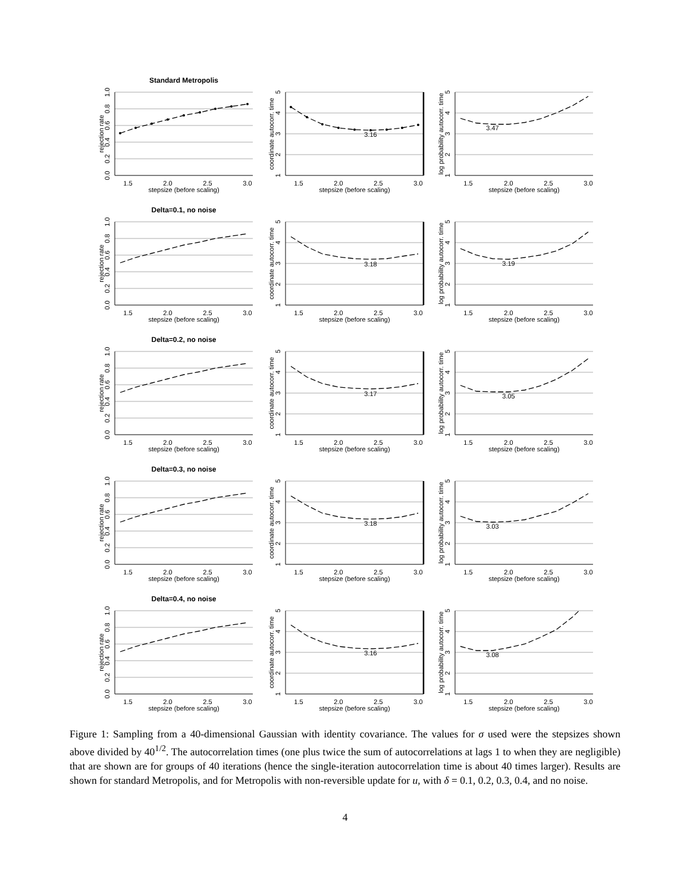Standard Metropolis
1.5
2.0
2.5
3.0
stepsize (before scaling)
0.0
0.2
0.4
0.6
0.8
1.0
rejection rate
1.5
2.0
2.5
3.0
stepsize (before scaling)
1
2
3
4
5
coordinate autocorr. time
3.16
1.5
2.0
2.5
3.0
stepsize (before scaling)
1
2
3
4
5
log probability autocorr. time
3.47
Delta=0.1, no noise
1.5
2.0
2.5
3.0
stepsize (before scaling)
0.0
0.2
0.4
0.6
0.8
1.0
rejection rate
1.5
2.0
2.5
3.0
stepsize (before scaling)
1
2
3
4
5
coordinate autocorr. time
3.18
1.5
2.0
2.5
3.0
stepsize (before scaling)
1
2
3
4
5
log probability autocorr. time
3.19
Delta=0.2, no noise
1.5
2.0
2.5
3.0
stepsize (before scaling)
0.0
0.2
0.4
0.6
0.8
1.0
rejection rate
1.5
2.0
2.5
3.0
stepsize (before scaling)
1
2
3
4
5
coordinate autocorr. time
3.17
1.5
2.0
2.5
3.0
stepsize (before scaling)
1
2
3
4
5
log probability autocorr. time
3.05
Delta=0.3, no noise
1.5
2.0
2.5
3.0
stepsize (before scaling)
0.0
0.2
0.4
0.6
0.8
1.0
rejection rate
1.5
2.0
2.5
3.0
stepsize (before scaling)
1
2
3
4
5
coordinate autocorr. time
3.18
1.5
2.0
2.5
3.0
stepsize (before scaling)
1
2
3
4
5
log probability autocorr. time
3.03
Delta=0.4, no noise
1.5
2.0
2.5
3.0
stepsize (before scaling)
0.0
0.2
0.4
0.6
0.8
1.0
rejection rate
1.5
2.0
2.5
3.0
stepsize (before scaling)
1
2
3
4
5
coordinate autocorr. time
3.16
1.5
2.0
2.5
3.0
stepsize (before scaling)
1
2
3
4
5
log probability autocorr. time
3.08
Figure 1: Sampling from a 40-dimensional Gaussian with identity covariance. The values for σ used were the stepsizes shown above divided by 40<sup>1/2</sup>. The autocorrelation times (one plus twice the sum of autocorrelations at lags 1 to when they are negligible) that are shown are for groups of 40 iterations (hence the single-iteration autocorrelation time is about 40 times larger). Results are shown for standard Metropolis, and for Metropolis with non-reversible update for u, with δ = 0.1, 0.2, 0.3, 0.4, and no noise.
4